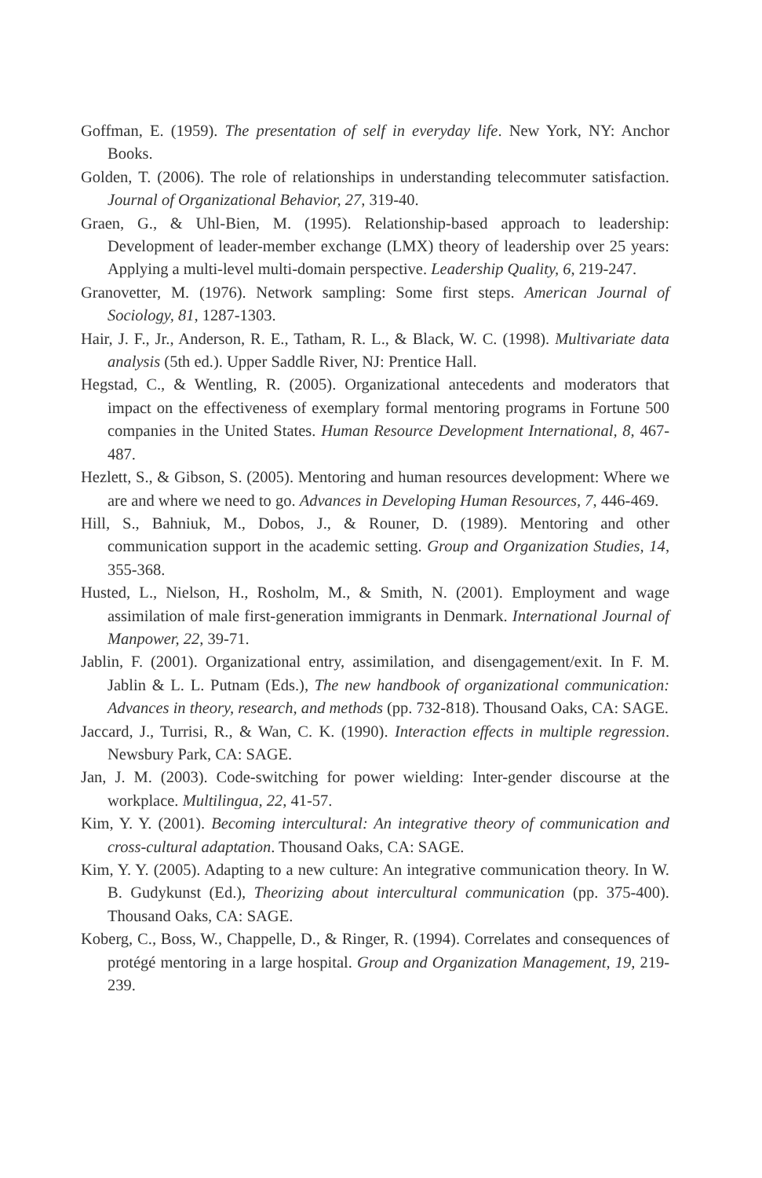Goffman, E. (1959). The presentation of self in everyday life. New York, NY: Anchor Books.
Golden, T. (2006). The role of relationships in understanding telecommuter satisfaction. Journal of Organizational Behavior, 27, 319-40.
Graen, G., & Uhl-Bien, M. (1995). Relationship-based approach to leadership: Development of leader-member exchange (LMX) theory of leadership over 25 years: Applying a multi-level multi-domain perspective. Leadership Quality, 6, 219-247.
Granovetter, M. (1976). Network sampling: Some first steps. American Journal of Sociology, 81, 1287-1303.
Hair, J. F., Jr., Anderson, R. E., Tatham, R. L., & Black, W. C. (1998). Multivariate data analysis (5th ed.). Upper Saddle River, NJ: Prentice Hall.
Hegstad, C., & Wentling, R. (2005). Organizational antecedents and moderators that impact on the effectiveness of exemplary formal mentoring programs in Fortune 500 companies in the United States. Human Resource Development International, 8, 467-487.
Hezlett, S., & Gibson, S. (2005). Mentoring and human resources development: Where we are and where we need to go. Advances in Developing Human Resources, 7, 446-469.
Hill, S., Bahniuk, M., Dobos, J., & Rouner, D. (1989). Mentoring and other communication support in the academic setting. Group and Organization Studies, 14, 355-368.
Husted, L., Nielson, H., Rosholm, M., & Smith, N. (2001). Employment and wage assimilation of male first-generation immigrants in Denmark. International Journal of Manpower, 22, 39-71.
Jablin, F. (2001). Organizational entry, assimilation, and disengagement/exit. In F. M. Jablin & L. L. Putnam (Eds.), The new handbook of organizational communication: Advances in theory, research, and methods (pp. 732-818). Thousand Oaks, CA: SAGE.
Jaccard, J., Turrisi, R., & Wan, C. K. (1990). Interaction effects in multiple regression. Newsbury Park, CA: SAGE.
Jan, J. M. (2003). Code-switching for power wielding: Inter-gender discourse at the workplace. Multilingua, 22, 41-57.
Kim, Y. Y. (2001). Becoming intercultural: An integrative theory of communication and cross-cultural adaptation. Thousand Oaks, CA: SAGE.
Kim, Y. Y. (2005). Adapting to a new culture: An integrative communication theory. In W. B. Gudykunst (Ed.), Theorizing about intercultural communication (pp. 375-400). Thousand Oaks, CA: SAGE.
Koberg, C., Boss, W., Chappelle, D., & Ringer, R. (1994). Correlates and consequences of protégé mentoring in a large hospital. Group and Organization Management, 19, 219-239.